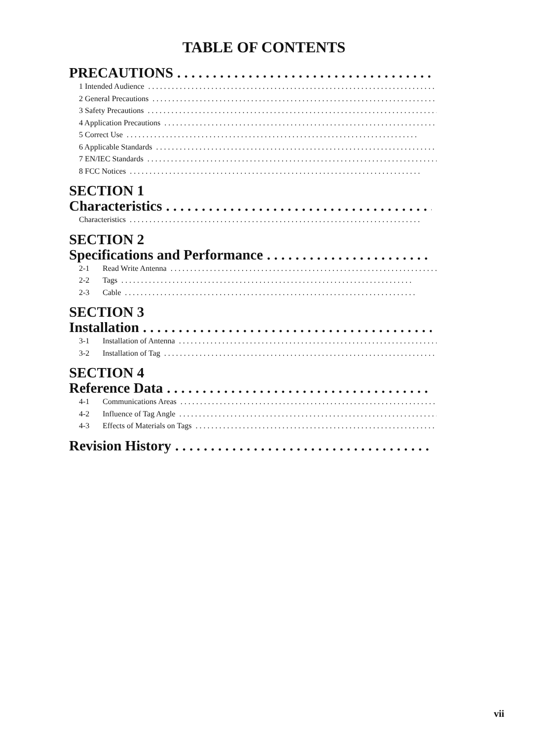TABLE OF CONTENTS
PRECAUTIONS. . . . . . . . . . . . . . . . . . . . . . . . . . . . . . . . . . . . .
1 Intended Audience. . . . . . . . . . . . . . . . . . . . . . . . . . . . . . . . . . . . . . . . . . . . . . . . . . . . . . . . . . . . . . . . . . . . . . . . . .
2 General Precautions. . . . . . . . . . . . . . . . . . . . . . . . . . . . . . . . . . . . . . . . . . . . . . . . . . . . . . . . . . . . . . . . . . . . . . . . . .
3 Safety Precautions. . . . . . . . . . . . . . . . . . . . . . . . . . . . . . . . . . . . . . . . . . . . . . . . . . . . . . . . . . . . . . . . . . . . . . . . . .
4 Application Precautions. . . . . . . . . . . . . . . . . . . . . . . . . . . . . . . . . . . . . . . . . . . . . . . . . . . . . . . . . . . . . . . . . . . . . . . . . .
5 Correct Use. . . . . . . . . . . . . . . . . . . . . . . . . . . . . . . . . . . . . . . . . . . . . . . . . . . . . . . . . . . . . . . . . . . . . . . . . .
6 Applicable Standards. . . . . . . . . . . . . . . . . . . . . . . . . . . . . . . . . . . . . . . . . . . . . . . . . . . . . . . . . . . . . . . . . . . . . . . . . .
7 EN/IEC Standards. . . . . . . . . . . . . . . . . . . . . . . . . . . . . . . . . . . . . . . . . . . . . . . . . . . . . . . . . . . . . . . . . . . . . . . . . .
8 FCC Notices. . . . . . . . . . . . . . . . . . . . . . . . . . . . . . . . . . . . . . . . . . . . . . . . . . . . . . . . . . . . . . . . . . . . . . . . . .
SECTION 1
Characteristics. . . . . . . . . . . . . . . . . . . . . . . . . . . . . . . . . . . . . . . . .
Characteristics. . . . . . . . . . . . . . . . . . . . . . . . . . . . . . . . . . . . . . . . . . . . . . . . . . . . . . . . . . . . . . . . . . . . . . . . . .
SECTION 2
Specifications and Performance. . . . . . . . . . . . . . . . . . . . . . . . . . .
2-1 Read Write Antenna. . . . . . . . . . . . . . . . . . . . . . . . . . . . . . . . . . . . . . . . . . . . . . . . . . . . . . . . . . . . . . . . . . . . . . . . . .
2-2 Tags. . . . . . . . . . . . . . . . . . . . . . . . . . . . . . . . . . . . . . . . . . . . . . . . . . . . . . . . . . . . . . . . . . . . . . . . . .
2-3 Cable. . . . . . . . . . . . . . . . . . . . . . . . . . . . . . . . . . . . . . . . . . . . . . . . . . . . . . . . . . . . . . . . . . . . . . . . . .
SECTION 3
Installation. . . . . . . . . . . . . . . . . . . . . . . . . . . . . . . . . . . . . . . . . . .
3-1 Installation of Antenna. . . . . . . . . . . . . . . . . . . . . . . . . . . . . . . . . . . . . . . . . . . . . . . . . . . . . . . . . . . . . . . . . . . . . . . . . .
3-2 Installation of Tag. . . . . . . . . . . . . . . . . . . . . . . . . . . . . . . . . . . . . . . . . . . . . . . . . . . . . . . . . . . . . . . . . . . . . . . . . .
SECTION 4
Reference Data. . . . . . . . . . . . . . . . . . . . . . . . . . . . . . . . . . . . . . . . .
4-1 Communications Areas. . . . . . . . . . . . . . . . . . . . . . . . . . . . . . . . . . . . . . . . . . . . . . . . . . . . . . . . . . . . . . . . . . . . . . . . . .
4-2 Influence of Tag Angle. . . . . . . . . . . . . . . . . . . . . . . . . . . . . . . . . . . . . . . . . . . . . . . . . . . . . . . . . . . . . . . . . . . . . . . . . .
4-3 Effects of Materials on Tags. . . . . . . . . . . . . . . . . . . . . . . . . . . . . . . . . . . . . . . . . . . . . . . . . . . . . . . . . . . . . . . . . . . . . . . . . .
Revision History. . . . . . . . . . . . . . . . . . . . . . . . . . . . . . . . . . . . . . . . .
vii